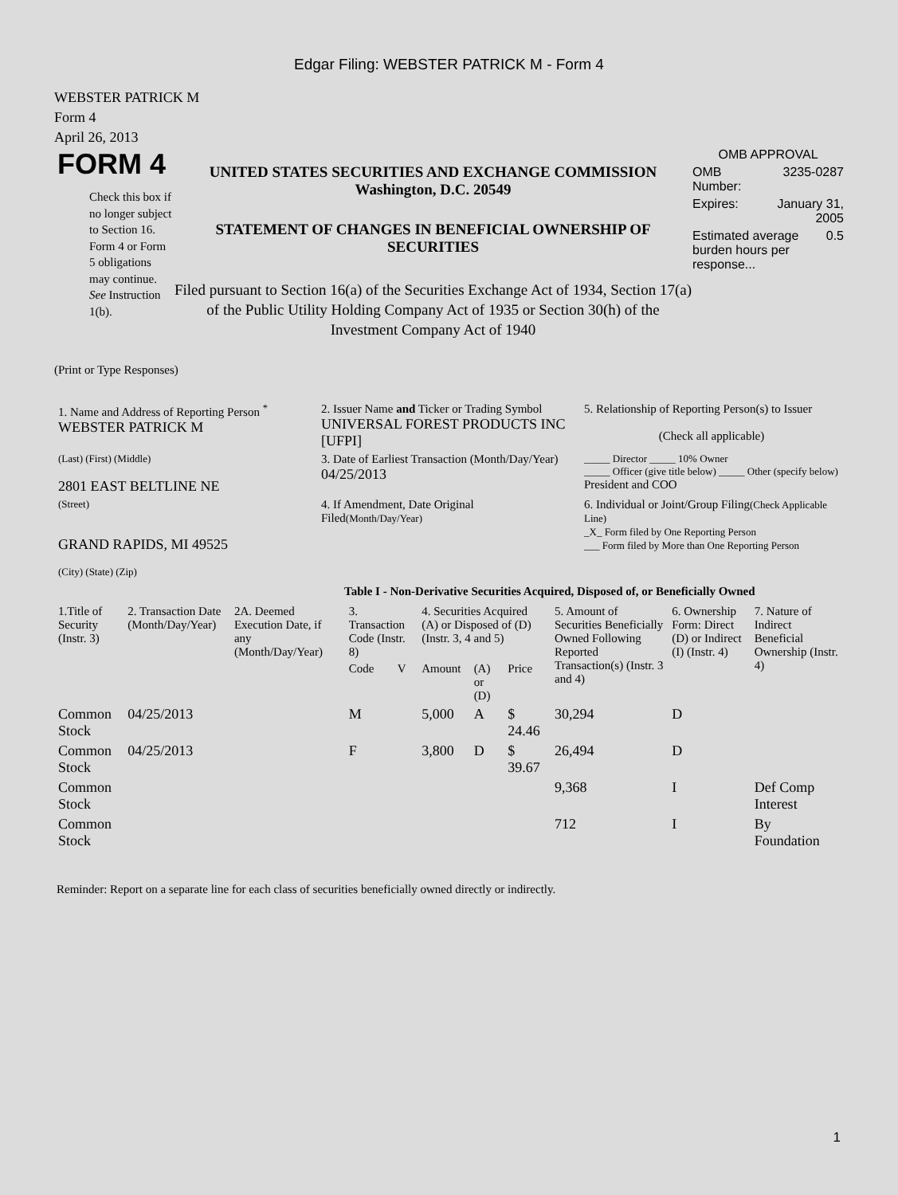Edgar Filing: WEBSTER PATRICK M - Form 4
WEBSTER PATRICK M
Form 4
April 26, 2013
FORM 4
Check this box if no longer subject to Section 16. Form 4 or Form 5 obligations may continue. See Instruction 1(b).
UNITED STATES SECURITIES AND EXCHANGE COMMISSION
Washington, D.C. 20549
STATEMENT OF CHANGES IN BENEFICIAL OWNERSHIP OF SECURITIES
Filed pursuant to Section 16(a) of the Securities Exchange Act of 1934, Section 17(a) of the Public Utility Holding Company Act of 1935 or Section 30(h) of the Investment Company Act of 1940
OMB APPROVAL
OMB
Number: 3235-0287
Expires: January 31,
2005
Estimated average burden hours per response... 0.5
(Print or Type Responses)
| 1. Name and Address of Reporting Person <sup>*</sup> WEBSTER PATRICK M | 2. Issuer Name and Ticker or Trading Symbol UNIVERSAL FOREST PRODUCTS INC [UFPI] | 5. Relationship of Reporting Person(s) to Issuer (Check all applicable) |
| (Last) (First) (Middle) 2801 EAST BELTLINE NE | 3. Date of Earliest Transaction (Month/Day/Year) 04/25/2013 | _____ Director _____ 10% Owner _____ Officer (give title below) _____ Other (specify below) President and COO |
| (Street) GRAND RAPIDS, MI 49525 (City) (State) (Zip) | 4. If Amendment, Date Original Filed (Month/Day/Year) | 6. Individual or Joint/Group Filing (Check Applicable Line) _X_ Form filed by One Reporting Person ___ Form filed by More than One Reporting Person |
Table I - Non-Derivative Securities Acquired, Disposed of, or Beneficially Owned
| 1.Title of Security (Instr. 3) | 2. Transaction Date (Month/Day/Year) | 2A. Deemed Execution Date, if any (Month/Day/Year) | 3. Transaction Code (Instr. 8) | | 4. Securities Acquired (A) or Disposed of (D) (Instr. 3, 4 and 5) | | | 5. Amount of Securities Beneficially Owned Following Reported Transaction(s) (Instr. 3 and 4) | 6. Ownership Form: Direct (D) or Indirect (I) (Instr. 4) | 7. Nature of Indirect Beneficial Ownership (Instr. 4) |
| --- | --- | --- | --- | --- | --- | --- | --- | --- | --- | --- |
| | | | Code | V | Amount | (A) or (D) | Price | | | |
| Common Stock | 04/25/2013 | | M | | 5,000 | A | $ 24.46 | 30,294 | D | |
| Common Stock | 04/25/2013 | | F | | 3,800 | D | $ 39.67 | 26,494 | D | |
| Common Stock | | | | | | | | 9,368 | I | Def Comp Interest |
| Common Stock | | | | | | | | 712 | I | By Foundation |
Reminder: Report on a separate line for each class of securities beneficially owned directly or indirectly.
1